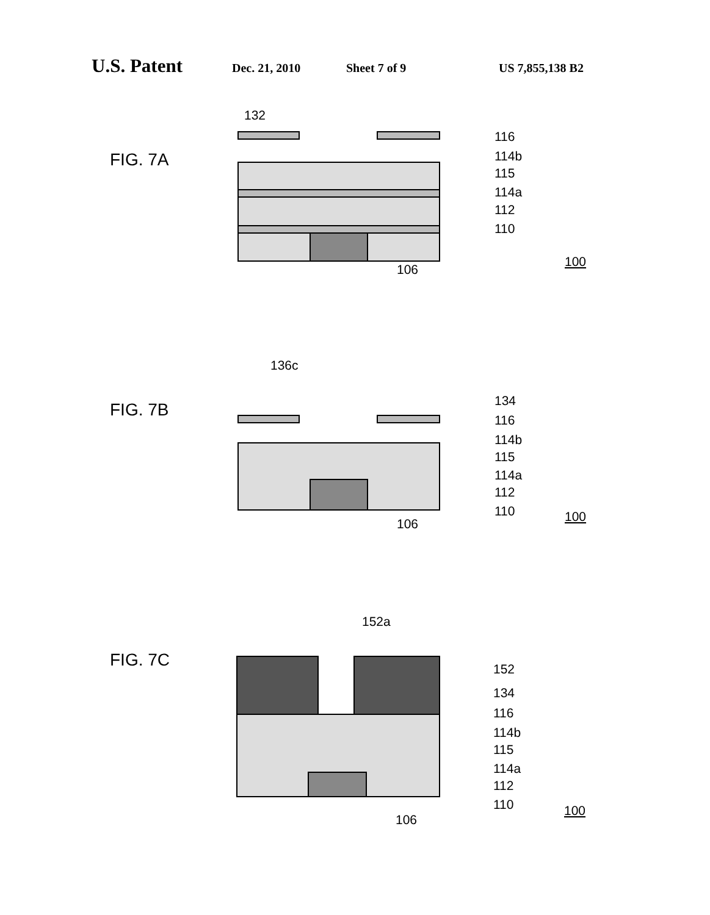U.S. Patent Dec. 21, 2010 Sheet 7 of 9 US 7,855,138 B2
FIG. 7A
132
116
114b
115
114a
112
110
106
100
FIG. 7B
136c
134
116
114b
115
114a
112
110
106
100
FIG. 7C
152a
152
134
116
114b
115
114a
112
110
106
100